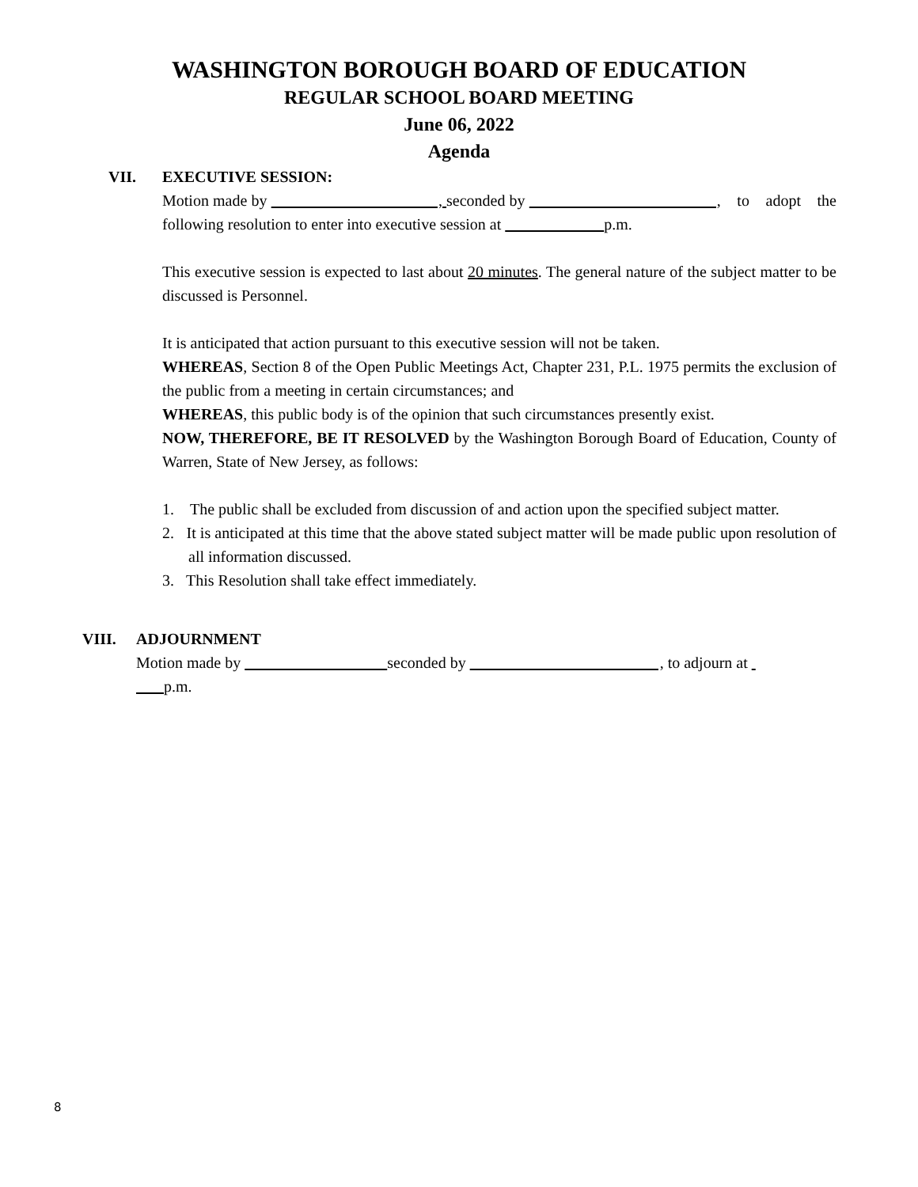WASHINGTON BOROUGH BOARD OF EDUCATION
REGULAR SCHOOL BOARD MEETING
June 06, 2022
Agenda
VII. EXECUTIVE SESSION:
Motion made by , seconded by , to adopt the following resolution to enter into executive session at p.m.
This executive session is expected to last about 20 minutes. The general nature of the subject matter to be discussed is Personnel.
It is anticipated that action pursuant to this executive session will not be taken.
WHEREAS, Section 8 of the Open Public Meetings Act, Chapter 231, P.L. 1975 permits the exclusion of the public from a meeting in certain circumstances; and
WHEREAS, this public body is of the opinion that such circumstances presently exist.
NOW, THEREFORE, BE IT RESOLVED by the Washington Borough Board of Education, County of Warren, State of New Jersey, as follows:
1. The public shall be excluded from discussion of and action upon the specified subject matter.
2. It is anticipated at this time that the above stated subject matter will be made public upon resolution of all information discussed.
3. This Resolution shall take effect immediately.
VIII. ADJOURNMENT
Motion made by seconded by , to adjourn at
p.m.
8